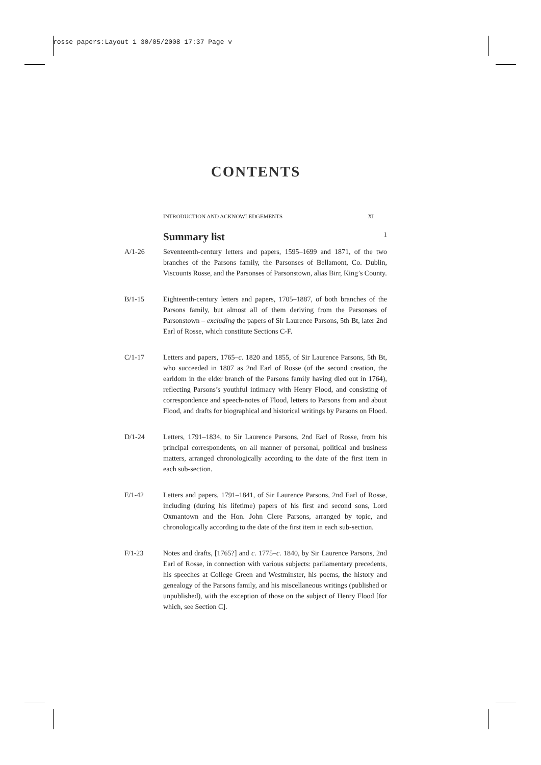rosse papers:Layout 1 30/05/2008 17:37 Page v
CONTENTS
INTRODUCTION AND ACKNOWLEDGEMENTS XI
Summary list 1
A/1-26 Seventeenth-century letters and papers, 1595–1699 and 1871, of the two branches of the Parsons family, the Parsonses of Bellamont, Co. Dublin, Viscounts Rosse, and the Parsonses of Parsonstown, alias Birr, King’s County.
B/1-15 Eighteenth-century letters and papers, 1705–1887, of both branches of the Parsons family, but almost all of them deriving from the Parsonses of Parsonstown – excluding the papers of Sir Laurence Parsons, 5th Bt, later 2nd Earl of Rosse, which constitute Sections C-F.
C/1-17 Letters and papers, 1765–c. 1820 and 1855, of Sir Laurence Parsons, 5th Bt, who succeeded in 1807 as 2nd Earl of Rosse (of the second creation, the earldom in the elder branch of the Parsons family having died out in 1764), reflecting Parsons’s youthful intimacy with Henry Flood, and consisting of correspondence and speech-notes of Flood, letters to Parsons from and about Flood, and drafts for biographical and historical writings by Parsons on Flood.
D/1-24 Letters, 1791–1834, to Sir Laurence Parsons, 2nd Earl of Rosse, from his principal correspondents, on all manner of personal, political and business matters, arranged chronologically according to the date of the first item in each sub-section.
E/1-42 Letters and papers, 1791–1841, of Sir Laurence Parsons, 2nd Earl of Rosse, including (during his lifetime) papers of his first and second sons, Lord Oxmantown and the Hon. John Clere Parsons, arranged by topic, and chronologically according to the date of the first item in each sub-section.
F/1-23 Notes and drafts, [1765?] and c. 1775–c. 1840, by Sir Laurence Parsons, 2nd Earl of Rosse, in connection with various subjects: parliamentary precedents, his speeches at College Green and Westminster, his poems, the history and genealogy of the Parsons family, and his miscellaneous writings (published or unpublished), with the exception of those on the subject of Henry Flood [for which, see Section C].